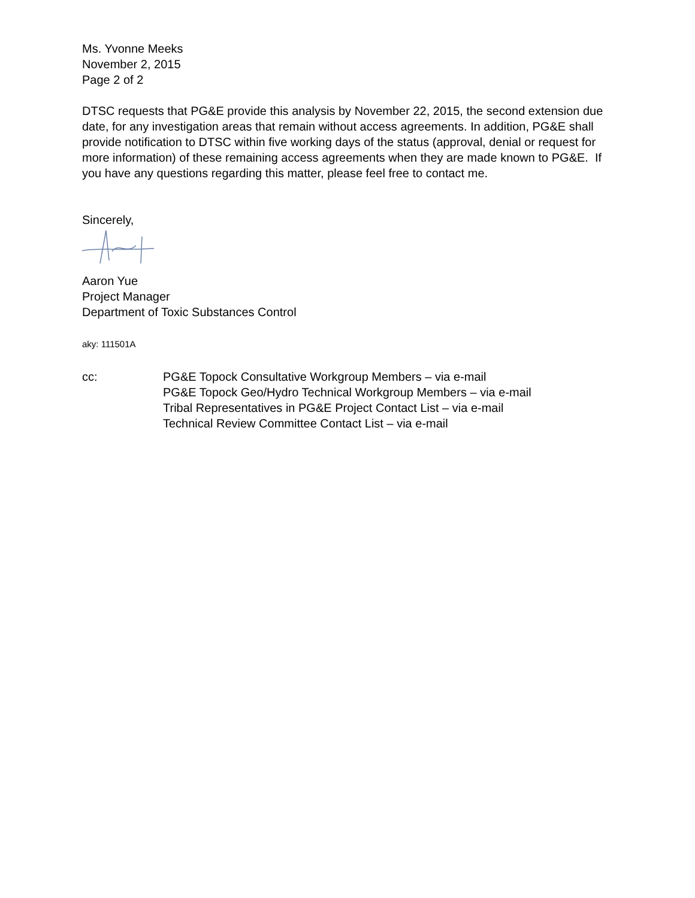Ms. Yvonne Meeks
November 2, 2015
Page 2 of 2
DTSC requests that PG&E provide this analysis by November 22, 2015, the second extension due date, for any investigation areas that remain without access agreements. In addition, PG&E shall provide notification to DTSC within five working days of the status (approval, denial or request for more information) of these remaining access agreements when they are made known to PG&E. If you have any questions regarding this matter, please feel free to contact me.
Sincerely,
Aaron Yue
Project Manager
Department of Toxic Substances Control
aky: 111501A
cc: PG&E Topock Consultative Workgroup Members – via e-mail
PG&E Topock Geo/Hydro Technical Workgroup Members – via e-mail
Tribal Representatives in PG&E Project Contact List – via e-mail
Technical Review Committee Contact List – via e-mail